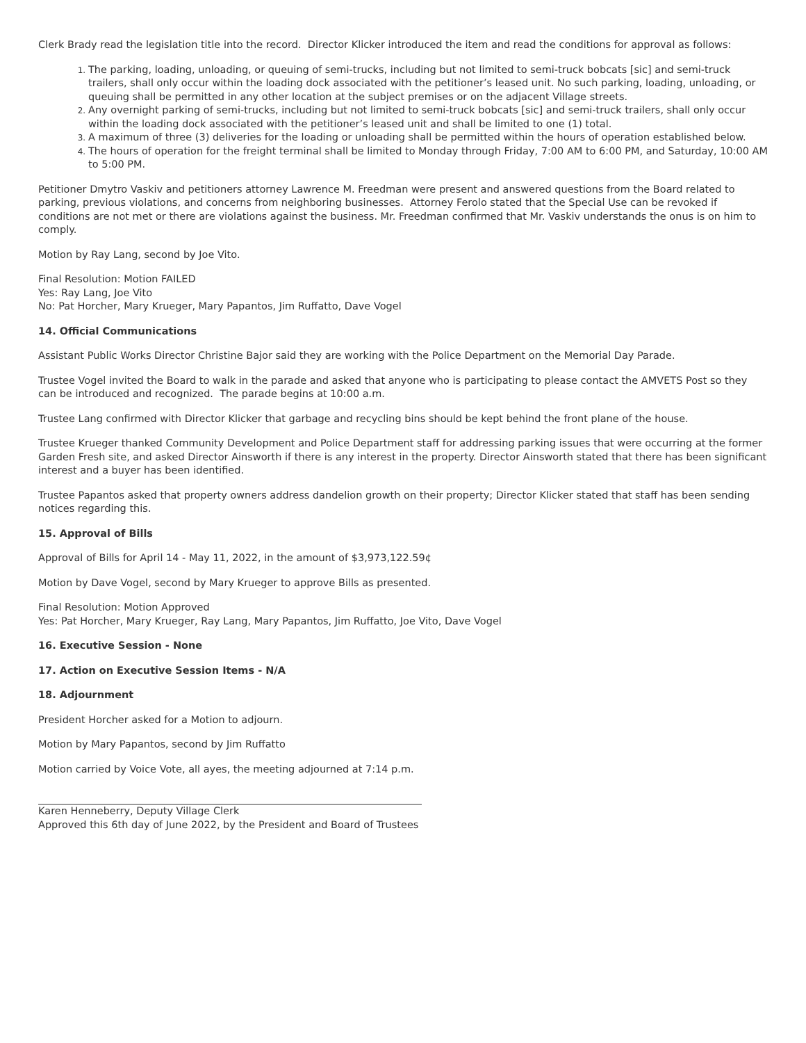Clerk Brady read the legislation title into the record. Director Klicker introduced the item and read the conditions for approval as follows:
The parking, loading, unloading, or queuing of semi-trucks, including but not limited to semi-truck bobcats [sic] and semi-truck trailers, shall only occur within the loading dock associated with the petitioner’s leased unit. No such parking, loading, unloading, or queuing shall be permitted in any other location at the subject premises or on the adjacent Village streets.
Any overnight parking of semi-trucks, including but not limited to semi-truck bobcats [sic] and semi-truck trailers, shall only occur within the loading dock associated with the petitioner’s leased unit and shall be limited to one (1) total.
A maximum of three (3) deliveries for the loading or unloading shall be permitted within the hours of operation established below.
The hours of operation for the freight terminal shall be limited to Monday through Friday, 7:00 AM to 6:00 PM, and Saturday, 10:00 AM to 5:00 PM.
Petitioner Dmytro Vaskiv and petitioners attorney Lawrence M. Freedman were present and answered questions from the Board related to parking, previous violations, and concerns from neighboring businesses. Attorney Ferolo stated that the Special Use can be revoked if conditions are not met or there are violations against the business. Mr. Freedman confirmed that Mr. Vaskiv understands the onus is on him to comply.
Motion by Ray Lang, second by Joe Vito.
Final Resolution: Motion FAILED
Yes: Ray Lang, Joe Vito
No: Pat Horcher, Mary Krueger, Mary Papantos, Jim Ruffatto, Dave Vogel
14. Official Communications
Assistant Public Works Director Christine Bajor said they are working with the Police Department on the Memorial Day Parade.
Trustee Vogel invited the Board to walk in the parade and asked that anyone who is participating to please contact the AMVETS Post so they can be introduced and recognized. The parade begins at 10:00 a.m.
Trustee Lang confirmed with Director Klicker that garbage and recycling bins should be kept behind the front plane of the house.
Trustee Krueger thanked Community Development and Police Department staff for addressing parking issues that were occurring at the former Garden Fresh site, and asked Director Ainsworth if there is any interest in the property. Director Ainsworth stated that there has been significant interest and a buyer has been identified.
Trustee Papantos asked that property owners address dandelion growth on their property; Director Klicker stated that staff has been sending notices regarding this.
15. Approval of Bills
Approval of Bills for April 14 - May 11, 2022, in the amount of $3,973,122.59¢
Motion by Dave Vogel, second by Mary Krueger to approve Bills as presented.
Final Resolution: Motion Approved
Yes: Pat Horcher, Mary Krueger, Ray Lang, Mary Papantos, Jim Ruffatto, Joe Vito, Dave Vogel
16. Executive Session - None
17. Action on Executive Session Items - N/A
18. Adjournment
President Horcher asked for a Motion to adjourn.
Motion by Mary Papantos, second by Jim Ruffatto
Motion carried by Voice Vote, all ayes, the meeting adjourned at 7:14 p.m.
Karen Henneberry, Deputy Village Clerk
Approved this 6th day of June 2022, by the President and Board of Trustees